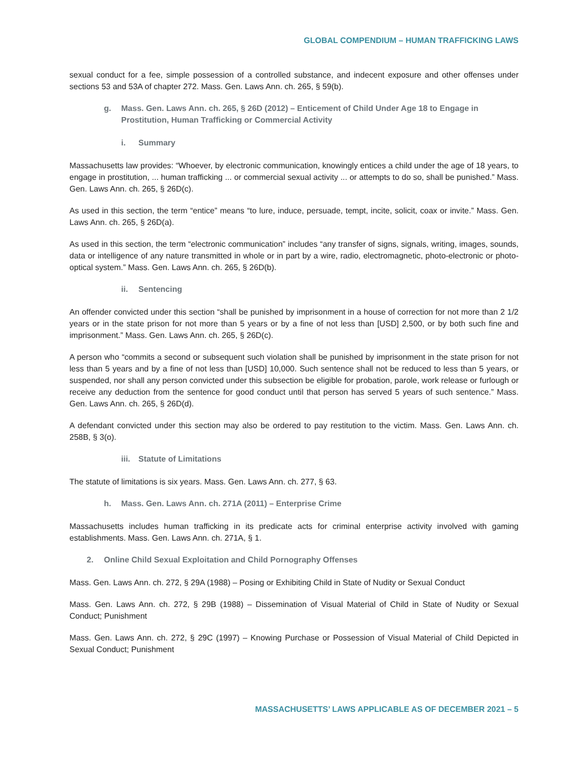GLOBAL COMPENDIUM – HUMAN TRAFFICKING LAWS
sexual conduct for a fee, simple possession of a controlled substance, and indecent exposure and other offenses under sections 53 and 53A of chapter 272. Mass. Gen. Laws Ann. ch. 265, § 59(b).
g. Mass. Gen. Laws Ann. ch. 265, § 26D (2012) – Enticement of Child Under Age 18 to Engage in Prostitution, Human Trafficking or Commercial Activity
i. Summary
Massachusetts law provides: “Whoever, by electronic communication, knowingly entices a child under the age of 18 years, to engage in prostitution, ... human trafficking ... or commercial sexual activity ... or attempts to do so, shall be punished.” Mass. Gen. Laws Ann. ch. 265, § 26D(c).
As used in this section, the term “entice” means “to lure, induce, persuade, tempt, incite, solicit, coax or invite.” Mass. Gen. Laws Ann. ch. 265, § 26D(a).
As used in this section, the term “electronic communication” includes “any transfer of signs, signals, writing, images, sounds, data or intelligence of any nature transmitted in whole or in part by a wire, radio, electromagnetic, photo-electronic or photo-optical system.” Mass. Gen. Laws Ann. ch. 265, § 26D(b).
ii. Sentencing
An offender convicted under this section “shall be punished by imprisonment in a house of correction for not more than 2 1/2 years or in the state prison for not more than 5 years or by a fine of not less than [USD] 2,500, or by both such fine and imprisonment.” Mass. Gen. Laws Ann. ch. 265, § 26D(c).
A person who “commits a second or subsequent such violation shall be punished by imprisonment in the state prison for not less than 5 years and by a fine of not less than [USD] 10,000. Such sentence shall not be reduced to less than 5 years, or suspended, nor shall any person convicted under this subsection be eligible for probation, parole, work release or furlough or receive any deduction from the sentence for good conduct until that person has served 5 years of such sentence.” Mass. Gen. Laws Ann. ch. 265, § 26D(d).
A defendant convicted under this section may also be ordered to pay restitution to the victim. Mass. Gen. Laws Ann. ch. 258B, § 3(o).
iii. Statute of Limitations
The statute of limitations is six years. Mass. Gen. Laws Ann. ch. 277, § 63.
h. Mass. Gen. Laws Ann. ch. 271A (2011) – Enterprise Crime
Massachusetts includes human trafficking in its predicate acts for criminal enterprise activity involved with gaming establishments. Mass. Gen. Laws Ann. ch. 271A, § 1.
2. Online Child Sexual Exploitation and Child Pornography Offenses
Mass. Gen. Laws Ann. ch. 272, § 29A (1988) – Posing or Exhibiting Child in State of Nudity or Sexual Conduct
Mass. Gen. Laws Ann. ch. 272, § 29B (1988) – Dissemination of Visual Material of Child in State of Nudity or Sexual Conduct; Punishment
Mass. Gen. Laws Ann. ch. 272, § 29C (1997) – Knowing Purchase or Possession of Visual Material of Child Depicted in Sexual Conduct; Punishment
MASSACHUSETTS’ LAWS APPLICABLE AS OF DECEMBER 2021 – 5